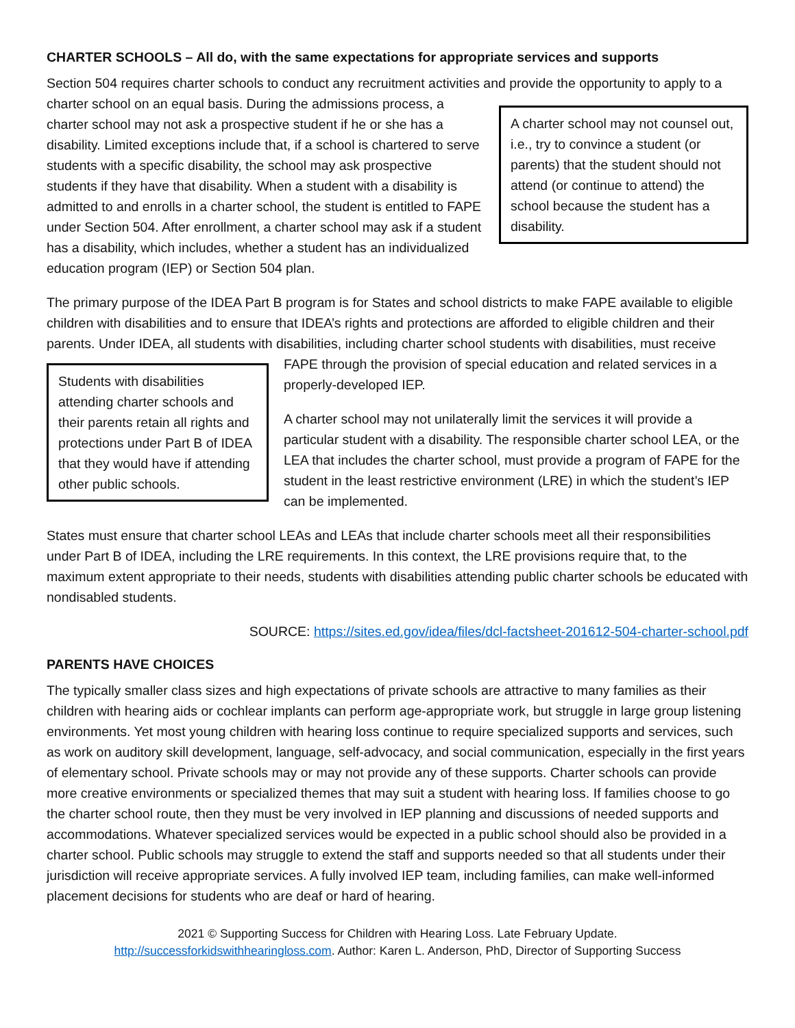CHARTER SCHOOLS – All do, with the same expectations for appropriate services and supports
Section 504 requires charter schools to conduct any recruitment activities and provide the opportunity to apply to a charter school on an equal basis. A charter school may not counsel out, i.e., try to convince a student (or parents) that the student should not attend (or continue to attend) the school because the student has a disability. During the admissions process, a charter school may not ask a prospective student if he or she has a disability. Limited exceptions include that, if a school is chartered to serve students with a specific disability, the school may ask prospective students if they have that disability. When a student with a disability is admitted to and enrolls in a charter school, the student is entitled to FAPE under Section 504. After enrollment, a charter school may ask if a student has a disability, which includes, whether a student has an individualized education program (IEP) or Section 504 plan.
The primary purpose of the IDEA Part B program is for States and school districts to make FAPE available to eligible children with disabilities and to ensure that IDEA’s rights and protections are afforded to eligible children and their parents. Under IDEA, all students with disabilities, including charter school students with Students with disabilities attending charter schools and their parents retain all rights and protections under Part B of IDEA that they would have if attending other public schools. disabilities, must receive FAPE through the provision of special education and related services in a properly-developed IEP.
A charter school may not unilaterally limit the services it will provide a particular student with a disability. The responsible charter school LEA, or the LEA that includes the charter school, must provide a program of FAPE for the student in the least restrictive environment (LRE) in which the student’s IEP can be implemented.
States must ensure that charter school LEAs and LEAs that include charter schools meet all their responsibilities under Part B of IDEA, including the LRE requirements. In this context, the LRE provisions require that, to the maximum extent appropriate to their needs, students with disabilities attending public charter schools be educated with nondisabled students.
SOURCE: https://sites.ed.gov/idea/files/dcl-factsheet-201612-504-charter-school.pdf
PARENTS HAVE CHOICES
The typically smaller class sizes and high expectations of private schools are attractive to many families as their children with hearing aids or cochlear implants can perform age-appropriate work, but struggle in large group listening environments. Yet most young children with hearing loss continue to require specialized supports and services, such as work on auditory skill development, language, self-advocacy, and social communication, especially in the first years of elementary school. Private schools may or may not provide any of these supports. Charter schools can provide more creative environments or specialized themes that may suit a student with hearing loss. If families choose to go the charter school route, then they must be very involved in IEP planning and discussions of needed supports and accommodations. Whatever specialized services would be expected in a public school should also be provided in a charter school. Public schools may struggle to extend the staff and supports needed so that all students under their jurisdiction will receive appropriate services. A fully involved IEP team, including families, can make well-informed placement decisions for students who are deaf or hard of hearing.
2021 © Supporting Success for Children with Hearing Loss. Late February Update.
http://successforkidswithhearingloss.com. Author: Karen L. Anderson, PhD, Director of Supporting Success